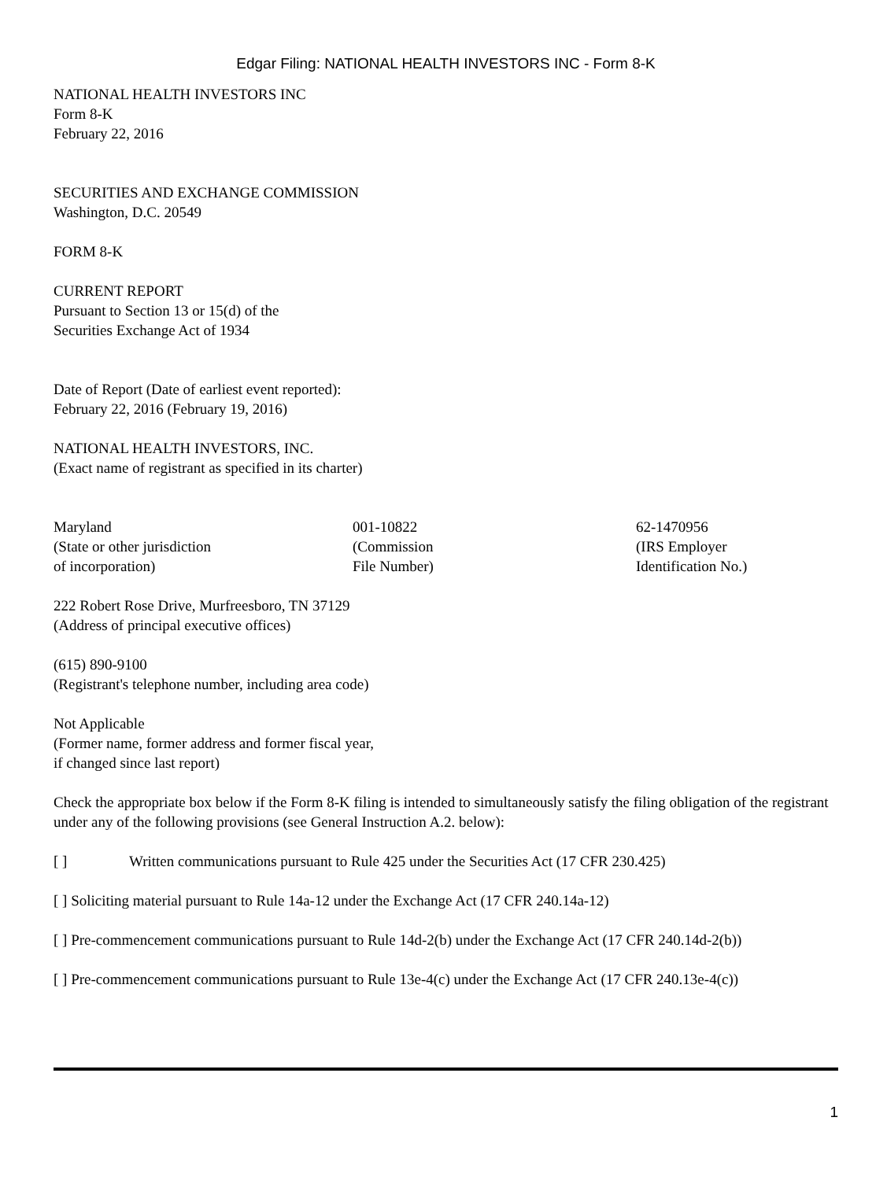Edgar Filing: NATIONAL HEALTH INVESTORS INC - Form 8-K
NATIONAL HEALTH INVESTORS INC
Form 8-K
February 22, 2016
SECURITIES AND EXCHANGE COMMISSION
Washington, D.C. 20549
FORM 8-K
CURRENT REPORT
Pursuant to Section 13 or 15(d) of the
Securities Exchange Act of 1934
Date of Report (Date of earliest event reported):
February 22, 2016 (February 19, 2016)
NATIONAL HEALTH INVESTORS, INC.
(Exact name of registrant as specified in its charter)
| Maryland (State or other jurisdiction of incorporation) | 001-10822 (Commission File Number) | 62-1470956 (IRS Employer Identification No.) |
222 Robert Rose Drive, Murfreesboro, TN 37129
(Address of principal executive offices)
(615) 890-9100
(Registrant's telephone number, including area code)
Not Applicable
(Former name, former address and former fiscal year,
if changed since last report)
Check the appropriate box below if the Form 8-K filing is intended to simultaneously satisfy the filing obligation of the registrant under any of the following provisions (see General Instruction A.2. below):
| [ ] | Written communications pursuant to Rule 425 under the Securities Act (17 CFR 230.425) | |
[ ] Soliciting material pursuant to Rule 14a-12 under the Exchange Act (17 CFR 240.14a-12)
[ ] Pre-commencement communications pursuant to Rule 14d-2(b) under the Exchange Act (17 CFR 240.14d-2(b))
[ ] Pre-commencement communications pursuant to Rule 13e-4(c) under the Exchange Act (17 CFR 240.13e-4(c))
1